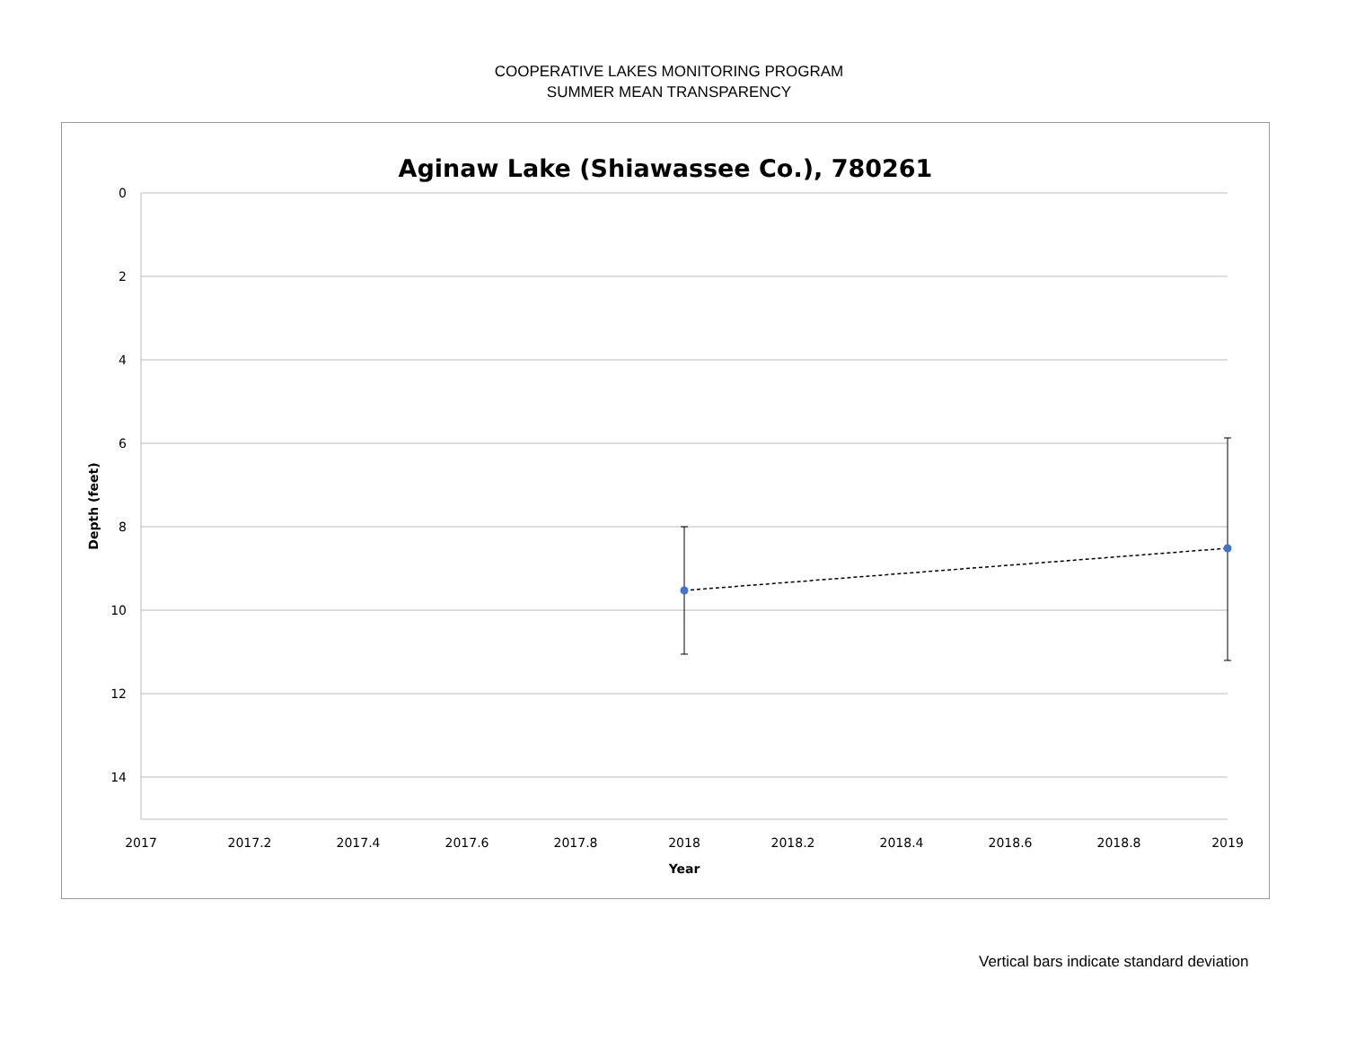COOPERATIVE LAKES MONITORING PROGRAM
SUMMER MEAN TRANSPARENCY
Aginaw Lake (Shiawassee Co.), 780261
0
2
4
6
8
10
12
14
2017
2017.2
2017.4
2017.6
2017.8
2018
2018.2
2018.4
2018.6
2018.8
2019
Year
Depth (feet)
Vertical bars indicate standard deviation